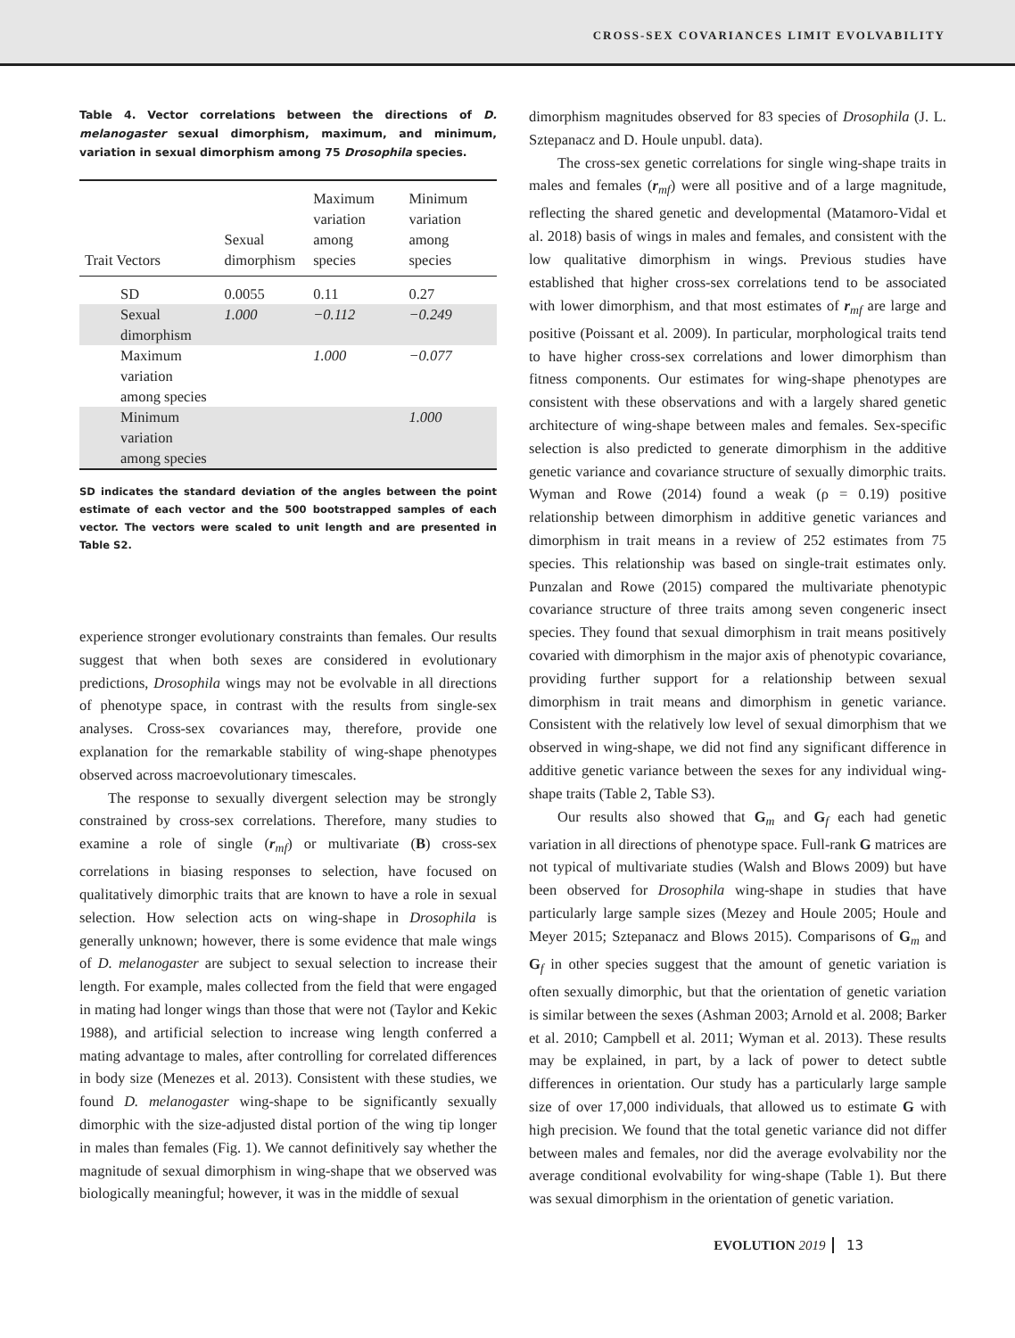CROSS-SEX COVARIANCES LIMIT EVOLVABILITY
Table 4. Vector correlations between the directions of D. melanogaster sexual dimorphism, maximum, and minimum, variation in sexual dimorphism among 75 Drosophila species.
| Trait Vectors | Sexual dimorphism | Maximum variation among species | Minimum variation among species |
| --- | --- | --- | --- |
| SD | 0.0055 | 0.11 | 0.27 |
| Sexual dimorphism | 1.000 | −0.112 | −0.249 |
| Maximum variation among species | | 1.000 | −0.077 |
| Minimum variation among species | | | 1.000 |
SD indicates the standard deviation of the angles between the point estimate of each vector and the 500 bootstrapped samples of each vector. The vectors were scaled to unit length and are presented in Table S2.
experience stronger evolutionary constraints than females. Our results suggest that when both sexes are considered in evolutionary predictions, Drosophila wings may not be evolvable in all directions of phenotype space, in contrast with the results from single-sex analyses. Cross-sex covariances may, therefore, provide one explanation for the remarkable stability of wing-shape phenotypes observed across macroevolutionary timescales.
The response to sexually divergent selection may be strongly constrained by cross-sex correlations. Therefore, many studies to examine a role of single (r<sub>mf</sub>) or multivariate (B) cross-sex correlations in biasing responses to selection, have focused on qualitatively dimorphic traits that are known to have a role in sexual selection. How selection acts on wing-shape in Drosophila is generally unknown; however, there is some evidence that male wings of D. melanogaster are subject to sexual selection to increase their length. For example, males collected from the field that were engaged in mating had longer wings than those that were not (Taylor and Kekic 1988), and artificial selection to increase wing length conferred a mating advantage to males, after controlling for correlated differences in body size (Menezes et al. 2013). Consistent with these studies, we found D. melanogaster wing-shape to be significantly sexually dimorphic with the size-adjusted distal portion of the wing tip longer in males than females (Fig. 1). We cannot definitively say whether the magnitude of sexual dimorphism in wing-shape that we observed was biologically meaningful; however, it was in the middle of sexual
dimorphism magnitudes observed for 83 species of Drosophila (J. L. Sztepanacz and D. Houle unpubl. data).
The cross-sex genetic correlations for single wing-shape traits in males and females (r<sub>mf</sub>) were all positive and of a large magnitude, reflecting the shared genetic and developmental (Matamoro-Vidal et al. 2018) basis of wings in males and females, and consistent with the low qualitative dimorphism in wings. Previous studies have established that higher cross-sex correlations tend to be associated with lower dimorphism, and that most estimates of r<sub>mf</sub> are large and positive (Poissant et al. 2009). In particular, morphological traits tend to have higher cross-sex correlations and lower dimorphism than fitness components. Our estimates for wing-shape phenotypes are consistent with these observations and with a largely shared genetic architecture of wing-shape between males and females. Sex-specific selection is also predicted to generate dimorphism in the additive genetic variance and covariance structure of sexually dimorphic traits. Wyman and Rowe (2014) found a weak (ρ = 0.19) positive relationship between dimorphism in additive genetic variances and dimorphism in trait means in a review of 252 estimates from 75 species. This relationship was based on single-trait estimates only. Punzalan and Rowe (2015) compared the multivariate phenotypic covariance structure of three traits among seven congeneric insect species. They found that sexual dimorphism in trait means positively covaried with dimorphism in the major axis of phenotypic covariance, providing further support for a relationship between sexual dimorphism in trait means and dimorphism in genetic variance. Consistent with the relatively low level of sexual dimorphism that we observed in wing-shape, we did not find any significant difference in additive genetic variance between the sexes for any individual wing-shape traits (Table 2, Table S3).
Our results also showed that G<sub>m</sub> and G<sub>f</sub> each had genetic variation in all directions of phenotype space. Full-rank G matrices are not typical of multivariate studies (Walsh and Blows 2009) but have been observed for Drosophila wing-shape in studies that have particularly large sample sizes (Mezey and Houle 2005; Houle and Meyer 2015; Sztepanacz and Blows 2015). Comparisons of G<sub>m</sub> and G<sub>f</sub> in other species suggest that the amount of genetic variation is often sexually dimorphic, but that the orientation of genetic variation is similar between the sexes (Ashman 2003; Arnold et al. 2008; Barker et al. 2010; Campbell et al. 2011; Wyman et al. 2013). These results may be explained, in part, by a lack of power to detect subtle differences in orientation. Our study has a particularly large sample size of over 17,000 individuals, that allowed us to estimate G with high precision. We found that the total genetic variance did not differ between males and females, nor did the average evolvability nor the average conditional evolvability for wing-shape (Table 1). But there was sexual dimorphism in the orientation of genetic variation.
EVOLUTION 2019 13